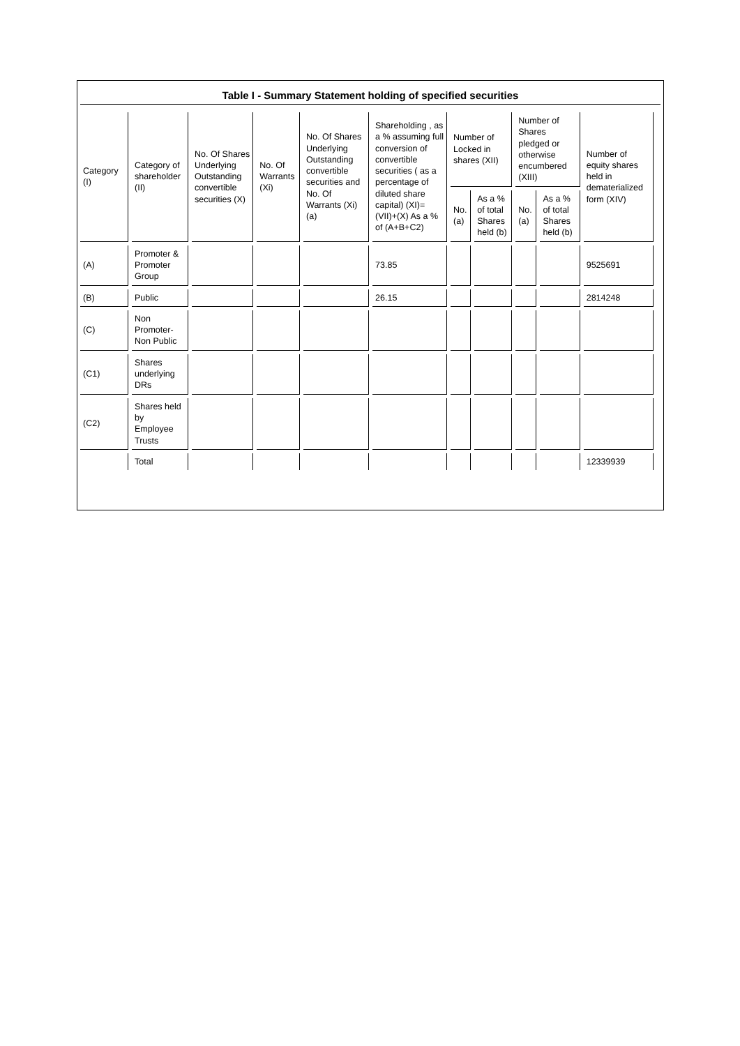Table I - Summary Statement holding of specified securities
| Category (I) | Category of shareholder (II) | No. Of Shares Underlying Outstanding convertible securities (X) | No. Of Warrants (Xi) | No. Of Shares Underlying Outstanding convertible securities and No. Of Warrants (Xi) (a) | Shareholding , as a % assuming full conversion of convertible securities ( as a percentage of diluted share capital) (XI)= (VII)+(X) As a % of (A+B+C2) | Number of Locked in shares (XII) | | Number of Shares pledged or otherwise encumbered (XIII) | | Number of equity shares held in dematerialized form (XIV) |
| --- | --- | --- | --- | --- | --- | --- | --- | --- | --- | --- |
| | | | | | | No. (a) | As a % of total Shares held (b) | No. (a) | As a % of total Shares held (b) | |
| (A) | Promoter & Promoter Group | | | | 73.85 | | | | | 9525691 |
| (B) | Public | | | | 26.15 | | | | | 2814248 |
| (C) | Non Promoter-Non Public | | | | | | | | | |
| (C1) | Shares underlying DRs | | | | | | | | | |
| (C2) | Shares held by Employee Trusts | | | | | | | | | |
| | Total | | | | | | | | | 12339939 |